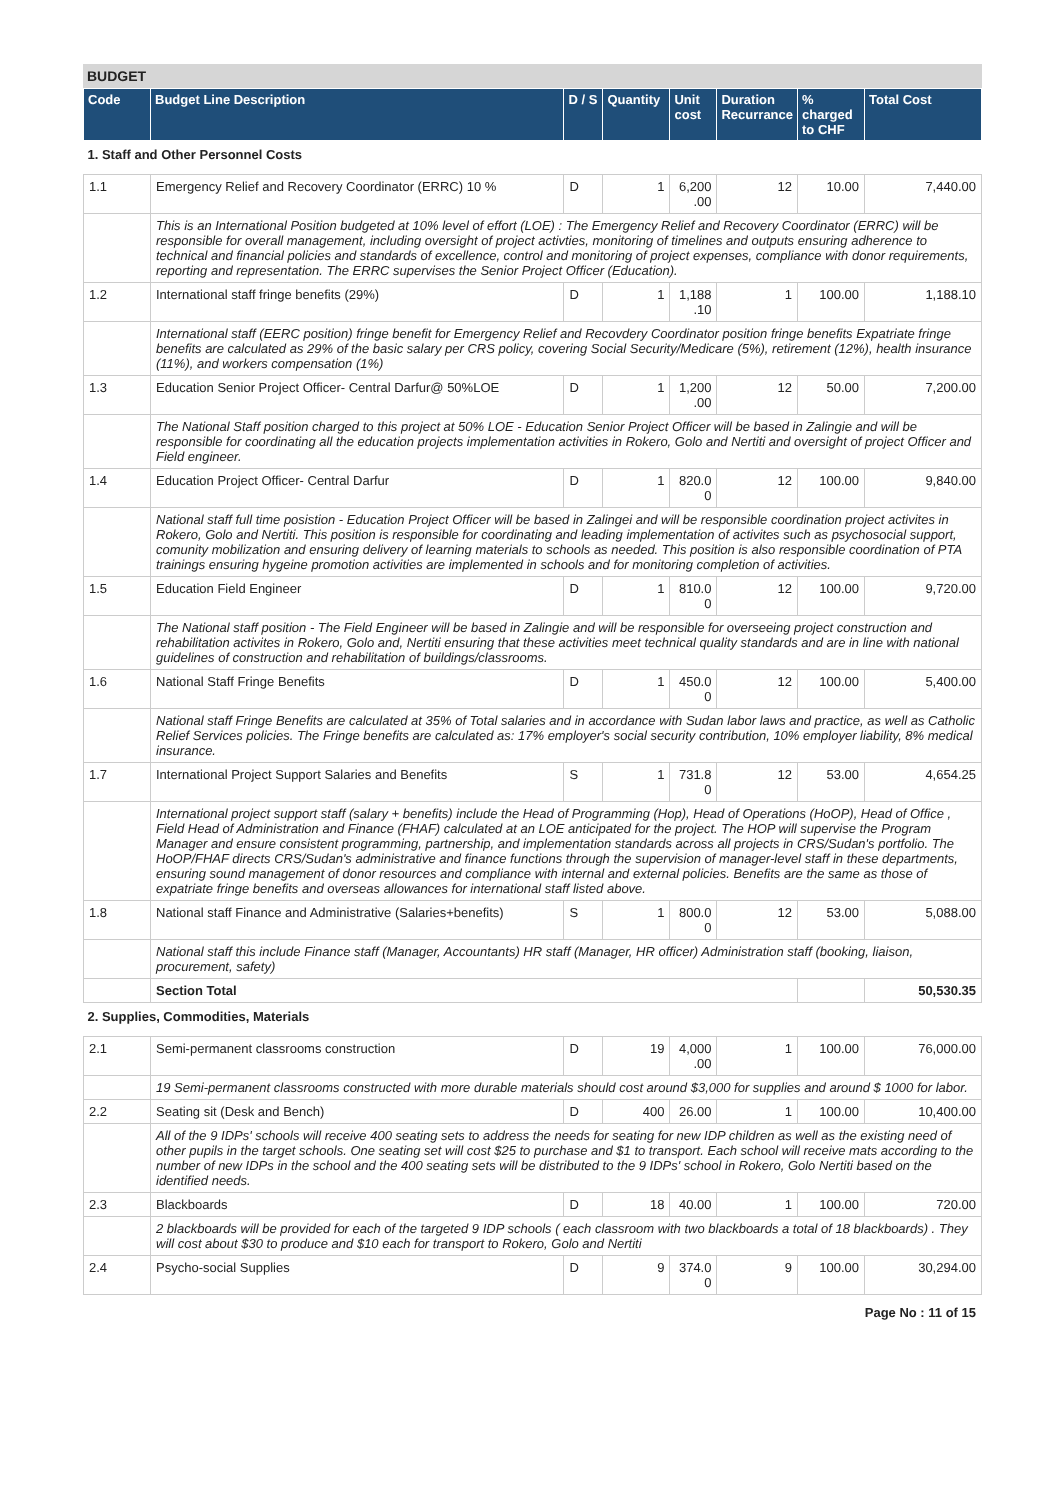BUDGET
| Code | Budget Line Description | D / S | Quantity | Unit cost | Duration Recurrance | % charged to CHF | Total Cost |
| --- | --- | --- | --- | --- | --- | --- | --- |
| 1. Staff and Other Personnel Costs | | | | | | | |
| 1.1 | Emergency Relief and Recovery Coordinator (ERRC) 10 % | D | 1 | 6,200 .00 | 12 | 10.00 | 7,440.00 |
| | This is an International Position budgeted at 10% level of effort (LOE) : The Emergency Relief and Recovery Coordinator (ERRC) will be responsible for overall management, including oversight of project activties, monitoring of timelines and outputs ensuring adherence to technical and financial policies and standards of excellence, control and monitoring of project expenses, compliance with donor requirements, reporting and representation. The ERRC supervises the Senior Project Officer (Education). | | | | | | |
| 1.2 | International staff fringe benefits (29%) | D | 1 | 1,188 .10 | 1 | 100.00 | 1,188.10 |
| | International staff (EERC position) fringe benefit for Emergency Relief and Recovdery Coordinator position fringe benefits Expatriate fringe benefits are calculated as 29% of the basic salary per CRS policy, covering Social Security/Medicare (5%), retirement (12%), health insurance (11%), and workers compensation (1%) | | | | | | |
| 1.3 | Education Senior Project Officer- Central Darfur@ 50%LOE | D | 1 | 1,200 .00 | 12 | 50.00 | 7,200.00 |
| | The National Staff position charged to this project at 50% LOE - Education Senior Project Officer will be based in Zalingie and will be responsible for coordinating all the education projects implementation activities in Rokero, Golo and Nertiti and oversight of project Officer and Field engineer. | | | | | | |
| 1.4 | Education Project Officer- Central Darfur | D | 1 | 820.0 0 | 12 | 100.00 | 9,840.00 |
| | National staff full time posistion - Education Project Officer will be based in Zalingei and will be responsible coordination project activites in Rokero, Golo and Nertiti. This position is responsible for coordinating and leading implementation of activites such as psychosocial support, comunity mobilization and ensuring delivery of learning materials to schools as needed. This position is also responsible coordination of PTA trainings ensuring hygeine promotion activities are implemented in schools and for monitoring completion of activities. | | | | | | |
| 1.5 | Education Field Engineer | D | 1 | 810.0 0 | 12 | 100.00 | 9,720.00 |
| | The National staff position - The Field Engineer will be based in Zalingie and will be responsible for overseeing project construction and rehabilitation activites in Rokero, Golo and, Nertiti ensuring that these activities meet technical quality standards and are in line with national guidelines of construction and rehabilitation of buildings/classrooms. | | | | | | |
| 1.6 | National Staff Fringe Benefits | D | 1 | 450.0 0 | 12 | 100.00 | 5,400.00 |
| | National staff Fringe Benefits are calculated at 35% of Total salaries and in accordance with Sudan labor laws and practice, as well as Catholic Relief Services policies. The Fringe benefits are calculated as: 17% employer's social security contribution, 10% employer liability, 8% medical insurance. | | | | | | |
| 1.7 | International Project Support Salaries and Benefits | S | 1 | 731.8 0 | 12 | 53.00 | 4,654.25 |
| | International project support staff (salary + benefits) include the Head of Programming (Hop), Head of Operations (HoOP), Head of Office , Field Head of Administration and Finance (FHAF) calculated at an LOE anticipated for the project. The HOP will supervise the Program Manager and ensure consistent programming, partnership, and implementation standards across all projects in CRS/Sudan's portfolio. The HoOP/FHAF directs CRS/Sudan's administrative and finance functions through the supervision of manager-level staff in these departments, ensuring sound management of donor resources and compliance with internal and external policies. Benefits are the same as those of expatriate fringe benefits and overseas allowances for international staff listed above. | | | | | | |
| 1.8 | National staff Finance and Administrative (Salaries+benefits) | S | 1 | 800.0 0 | 12 | 53.00 | 5,088.00 |
| | National staff this include Finance staff (Manager, Accountants) HR staff (Manager, HR officer) Administration staff (booking, liaison, procurement, safety) | | | | | | |
| | Section Total | | | | | | 50,530.35 |
| 2. Supplies, Commodities, Materials | | | | | | | |
| 2.1 | Semi-permanent classrooms construction | D | 19 | 4,000 .00 | 1 | 100.00 | 76,000.00 |
| | 19 Semi-permanent classrooms constructed with more durable materials should cost around $3,000 for supplies and around $ 1000 for labor. | | | | | | |
| 2.2 | Seating sit (Desk and Bench) | D | 400 | 26.00 | 1 | 100.00 | 10,400.00 |
| | All of the 9 IDPs' schools will receive 400 seating sets to address the needs for seating for new IDP children as well as the existing need of other pupils in the target schools. One seating set will cost $25 to purchase and $1 to transport. Each school will receive mats according to the number of new IDPs in the school and the 400 seating sets will be distributed to the 9 IDPs' school in Rokero, Golo Nertiti based on the identified needs. | | | | | | |
| 2.3 | Blackboards | D | 18 | 40.00 | 1 | 100.00 | 720.00 |
| | 2 blackboards will be provided for each of the targeted 9 IDP schools ( each classroom with two blackboards a total of 18 blackboards) . They will cost about $30 to produce and $10 each for transport to Rokero, Golo and Nertiti | | | | | | |
| 2.4 | Psycho-social Supplies | D | 9 | 374.0 0 | 9 | 100.00 | 30,294.00 |
Page No : 11 of 15